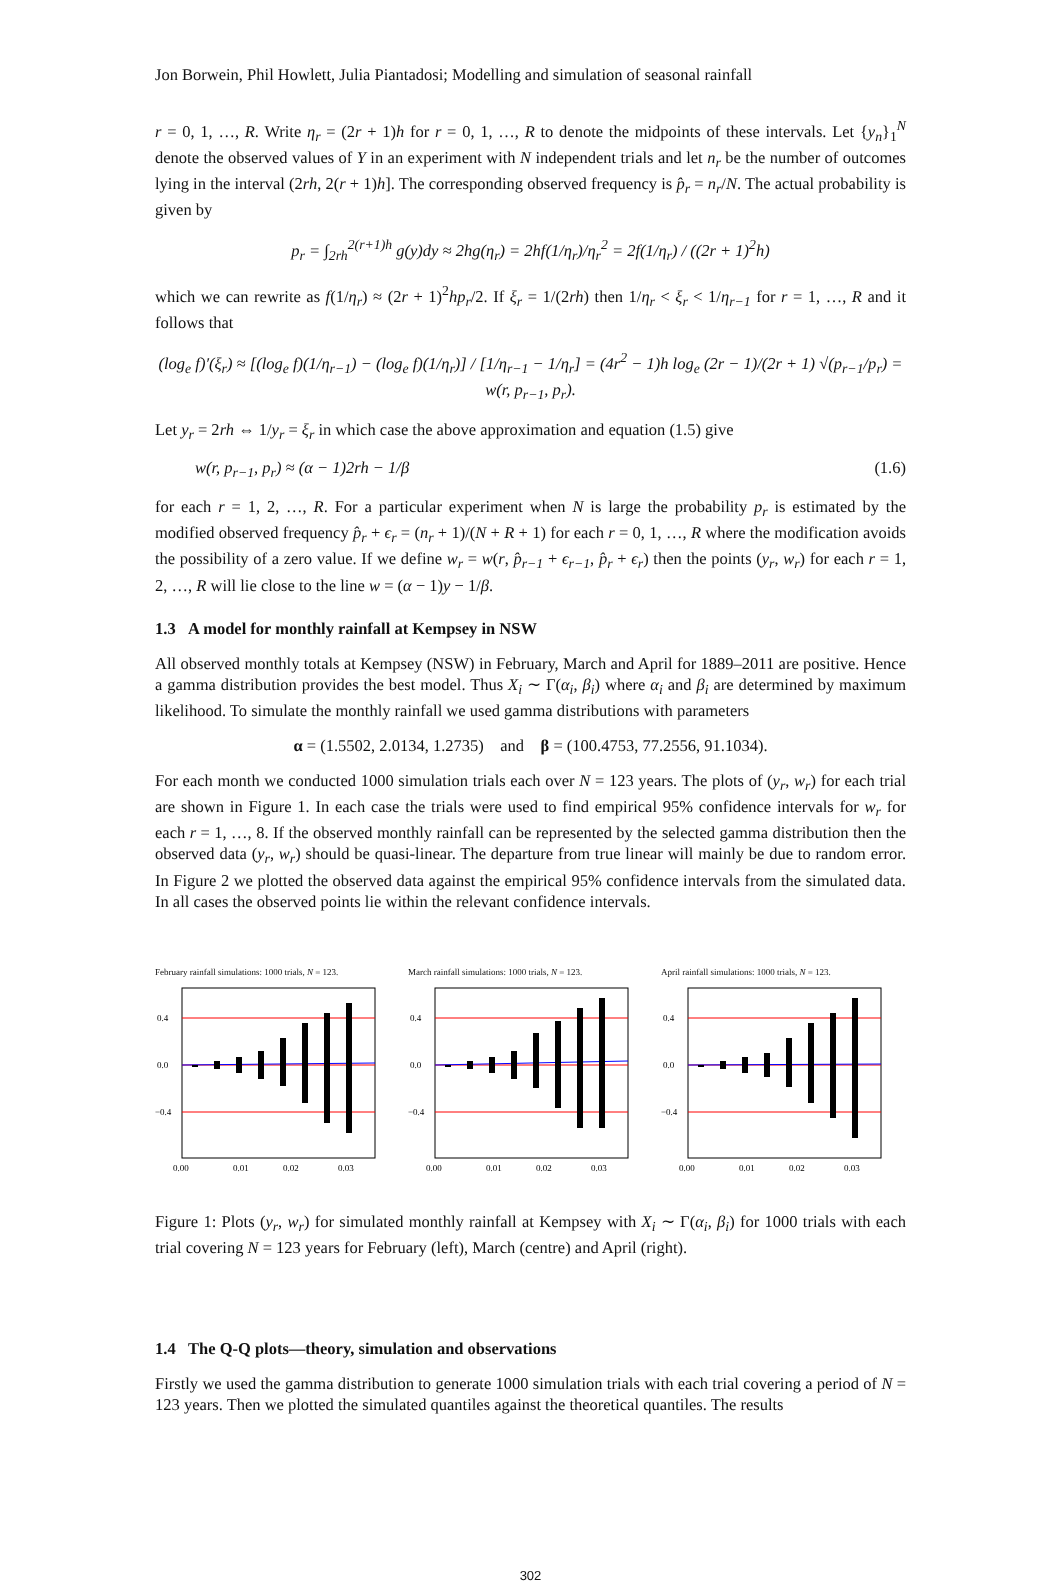Jon Borwein, Phil Howlett, Julia Piantadosi; Modelling and simulation of seasonal rainfall
r = 0, 1, …, R. Write η<sub>r</sub> = (2r + 1)h for r = 0, 1, …, R to denote the midpoints of these intervals. Let {y<sub>n</sub>}<sub>1</sub><sup>N</sup> denote the observed values of Y in an experiment with N independent trials and let n<sub>r</sub> be the number of outcomes lying in the interval (2rh, 2(r + 1)h]. The corresponding observed frequency is p̂<sub>r</sub> = n<sub>r</sub>/N. The actual probability is given by
p<sub>r</sub> = ∫<sub>2rh</sub><sup>2(r+1)h</sup> g(y)dy ≈ 2hg(η<sub>r</sub>) = 2hf(1/η<sub>r</sub>)/η<sub>r</sub><sup>2</sup> = 2f(1/η<sub>r</sub>) / ((2r + 1)<sup>2</sup>h)
which we can rewrite as f(1/η<sub>r</sub>) ≈ (2r + 1)<sup>2</sup>hp<sub>r</sub>/2. If ξ<sub>r</sub> = 1/(2rh) then 1/η<sub>r</sub> < ξ<sub>r</sub> < 1/η<sub>r−1</sub> for r = 1, …, R and it follows that
(log<sub>e</sub> f)′(ξ<sub>r</sub>) ≈ [(log<sub>e</sub> f)(1/η<sub>r−1</sub>) − (log<sub>e</sub> f)(1/η<sub>r</sub>)] / [1/η<sub>r−1</sub> − 1/η<sub>r</sub>] = (4r<sup>2</sup> − 1)h log<sub>e</sub> (2r − 1)/(2r + 1) √(p<sub>r−1</sub>/p<sub>r</sub>) = w(r, p<sub>r−1</sub>, p<sub>r</sub>).
Let y<sub>r</sub> = 2rh ⇔ 1/y<sub>r</sub> = ξ<sub>r</sub> in which case the above approximation and equation (1.5) give
w(r, p<sub>r−1</sub>, p<sub>r</sub>) ≈ (α − 1)2rh − 1/β (1.6)
for each r = 1, 2, …, R. For a particular experiment when N is large the probability p<sub>r</sub> is estimated by the modified observed frequency p̂<sub>r</sub> + ϵ<sub>r</sub> = (n<sub>r</sub> + 1)/(N + R + 1) for each r = 0, 1, …, R where the modification avoids the possibility of a zero value. If we define w<sub>r</sub> = w(r, p̂<sub>r−1</sub> + ϵ<sub>r−1</sub>, p̂<sub>r</sub> + ϵ<sub>r</sub>) then the points (y<sub>r</sub>, w<sub>r</sub>) for each r = 1, 2, …, R will lie close to the line w = (α − 1)y − 1/β.
1.3 A model for monthly rainfall at Kempsey in NSW
All observed monthly totals at Kempsey (NSW) in February, March and April for 1889–2011 are positive. Hence a gamma distribution provides the best model. Thus X<sub>i</sub> ∼ Γ(α<sub>i</sub>, β<sub>i</sub>) where α<sub>i</sub> and β<sub>i</sub> are determined by maximum likelihood. To simulate the monthly rainfall we used gamma distributions with parameters
α = (1.5502, 2.0134, 1.2735) and β = (100.4753, 77.2556, 91.1034).
For each month we conducted 1000 simulation trials each over N = 123 years. The plots of (y<sub>r</sub>, w<sub>r</sub>) for each trial are shown in Figure 1. In each case the trials were used to find empirical 95% confidence intervals for w<sub>r</sub> for each r = 1, …, 8. If the observed monthly rainfall can be represented by the selected gamma distribution then the observed data (y<sub>r</sub>, w<sub>r</sub>) should be quasi-linear. The departure from true linear will mainly be due to random error. In Figure 2 we plotted the observed data against the empirical 95% confidence intervals from the simulated data. In all cases the observed points lie within the relevant confidence intervals.
February rainfall simulations: 1000 trials, N = 123.
0.4
0.0
−0.4
0.00
0.01
0.02
0.03
March rainfall simulations: 1000 trials, N = 123.
0.4
0.0
−0.4
0.00
0.01
0.02
0.03
April rainfall simulations: 1000 trials, N = 123.
0.4
0.0
−0.4
0.00
0.01
0.02
0.03
Figure 1: Plots (y<sub>r</sub>, w<sub>r</sub>) for simulated monthly rainfall at Kempsey with X<sub>i</sub> ∼ Γ(α<sub>i</sub>, β<sub>i</sub>) for 1000 trials with each trial covering N = 123 years for February (left), March (centre) and April (right).
1.4 The Q-Q plots—theory, simulation and observations
Firstly we used the gamma distribution to generate 1000 simulation trials with each trial covering a period of N = 123 years. Then we plotted the simulated quantiles against the theoretical quantiles. The results
302